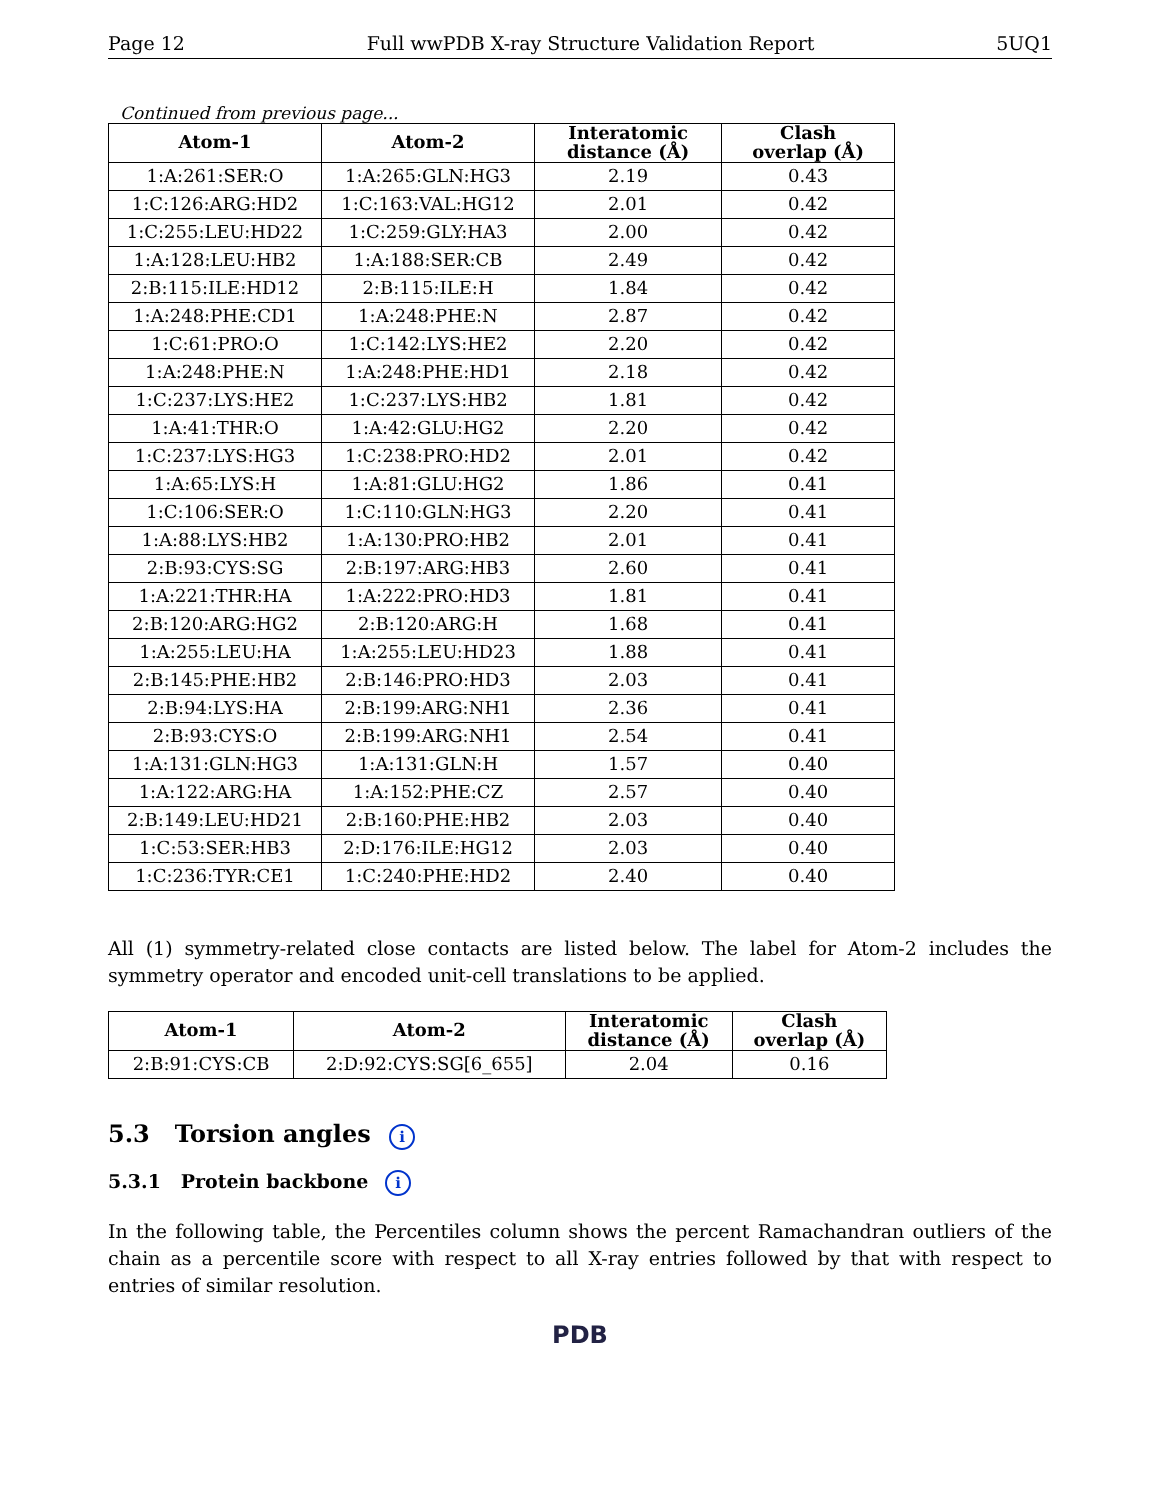Page 12 Full wwPDB X-ray Structure Validation Report 5UQ1
Continued from previous page...
| Atom-1 | Atom-2 | Interatomic distance (Å) | Clash overlap (Å) |
| --- | --- | --- | --- |
| 1:A:261:SER:O | 1:A:265:GLN:HG3 | 2.19 | 0.43 |
| 1:C:126:ARG:HD2 | 1:C:163:VAL:HG12 | 2.01 | 0.42 |
| 1:C:255:LEU:HD22 | 1:C:259:GLY:HA3 | 2.00 | 0.42 |
| 1:A:128:LEU:HB2 | 1:A:188:SER:CB | 2.49 | 0.42 |
| 2:B:115:ILE:HD12 | 2:B:115:ILE:H | 1.84 | 0.42 |
| 1:A:248:PHE:CD1 | 1:A:248:PHE:N | 2.87 | 0.42 |
| 1:C:61:PRO:O | 1:C:142:LYS:HE2 | 2.20 | 0.42 |
| 1:A:248:PHE:N | 1:A:248:PHE:HD1 | 2.18 | 0.42 |
| 1:C:237:LYS:HE2 | 1:C:237:LYS:HB2 | 1.81 | 0.42 |
| 1:A:41:THR:O | 1:A:42:GLU:HG2 | 2.20 | 0.42 |
| 1:C:237:LYS:HG3 | 1:C:238:PRO:HD2 | 2.01 | 0.42 |
| 1:A:65:LYS:H | 1:A:81:GLU:HG2 | 1.86 | 0.41 |
| 1:C:106:SER:O | 1:C:110:GLN:HG3 | 2.20 | 0.41 |
| 1:A:88:LYS:HB2 | 1:A:130:PRO:HB2 | 2.01 | 0.41 |
| 2:B:93:CYS:SG | 2:B:197:ARG:HB3 | 2.60 | 0.41 |
| 1:A:221:THR:HA | 1:A:222:PRO:HD3 | 1.81 | 0.41 |
| 2:B:120:ARG:HG2 | 2:B:120:ARG:H | 1.68 | 0.41 |
| 1:A:255:LEU:HA | 1:A:255:LEU:HD23 | 1.88 | 0.41 |
| 2:B:145:PHE:HB2 | 2:B:146:PRO:HD3 | 2.03 | 0.41 |
| 2:B:94:LYS:HA | 2:B:199:ARG:NH1 | 2.36 | 0.41 |
| 2:B:93:CYS:O | 2:B:199:ARG:NH1 | 2.54 | 0.41 |
| 1:A:131:GLN:HG3 | 1:A:131:GLN:H | 1.57 | 0.40 |
| 1:A:122:ARG:HA | 1:A:152:PHE:CZ | 2.57 | 0.40 |
| 2:B:149:LEU:HD21 | 2:B:160:PHE:HB2 | 2.03 | 0.40 |
| 1:C:53:SER:HB3 | 2:D:176:ILE:HG12 | 2.03 | 0.40 |
| 1:C:236:TYR:CE1 | 1:C:240:PHE:HD2 | 2.40 | 0.40 |
All (1) symmetry-related close contacts are listed below. The label for Atom-2 includes the symmetry operator and encoded unit-cell translations to be applied.
| Atom-1 | Atom-2 | Interatomic distance (Å) | Clash overlap (Å) |
| --- | --- | --- | --- |
| 2:B:91:CYS:CB | 2:D:92:CYS:SG[6_655] | 2.04 | 0.16 |
5.3 Torsion angles i
5.3.1 Protein backbone i
In the following table, the Percentiles column shows the percent Ramachandran outliers of the chain as a percentile score with respect to all X-ray entries followed by that with respect to entries of similar resolution.
PDB